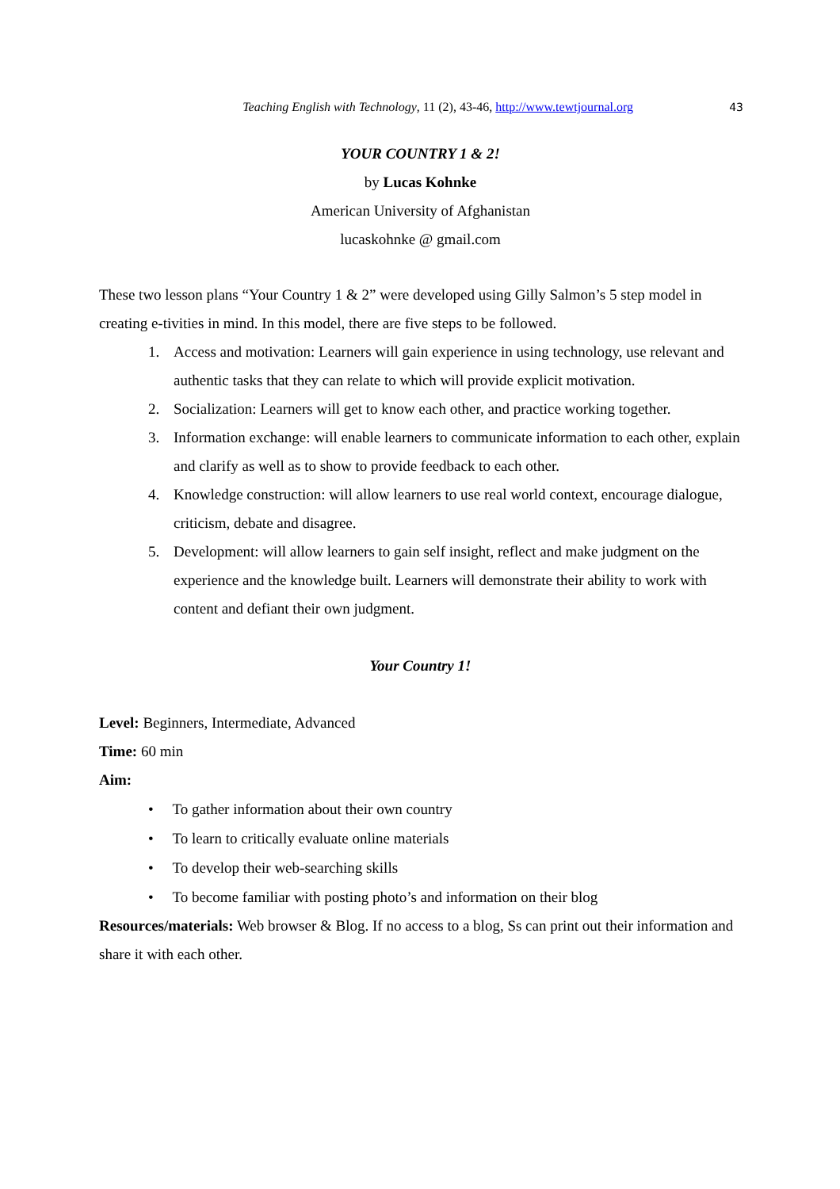Teaching English with Technology, 11 (2), 43-46, http://www.tewtjournal.org
43
YOUR COUNTRY 1 & 2!
by Lucas Kohnke
American University of Afghanistan
lucaskohnke @ gmail.com
These two lesson plans “Your Country 1 & 2” were developed using Gilly Salmon’s 5 step model in creating e-tivities in mind. In this model, there are five steps to be followed.
1. Access and motivation: Learners will gain experience in using technology, use relevant and authentic tasks that they can relate to which will provide explicit motivation.
2. Socialization: Learners will get to know each other, and practice working together.
3. Information exchange: will enable learners to communicate information to each other, explain and clarify as well as to show to provide feedback to each other.
4. Knowledge construction: will allow learners to use real world context, encourage dialogue, criticism, debate and disagree.
5. Development: will allow learners to gain self insight, reflect and make judgment on the experience and the knowledge built. Learners will demonstrate their ability to work with content and defiant their own judgment.
Your Country 1!
Level: Beginners, Intermediate, Advanced
Time: 60 min
Aim:
• To gather information about their own country
• To learn to critically evaluate online materials
• To develop their web-searching skills
• To become familiar with posting photo’s and information on their blog
Resources/materials: Web browser & Blog. If no access to a blog, Ss can print out their information and share it with each other.